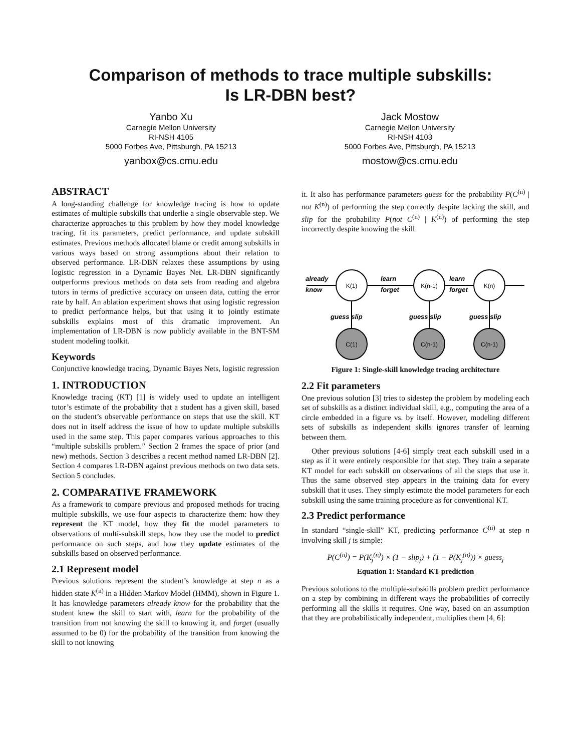Comparison of methods to trace multiple subskills:
Is LR-DBN best?
Yanbo Xu
Carnegie Mellon University
RI-NSH 4105
5000 Forbes Ave, Pittsburgh, PA 15213
yanbox@cs.cmu.edu
Jack Mostow
Carnegie Mellon University
RI-NSH 4103
5000 Forbes Ave, Pittsburgh, PA 15213
mostow@cs.cmu.edu
ABSTRACT
A long-standing challenge for knowledge tracing is how to update estimates of multiple subskills that underlie a single observable step. We characterize approaches to this problem by how they model knowledge tracing, fit its parameters, predict performance, and update subskill estimates. Previous methods allocated blame or credit among subskills in various ways based on strong assumptions about their relation to observed performance. LR-DBN relaxes these assumptions by using logistic regression in a Dynamic Bayes Net. LR-DBN significantly outperforms previous methods on data sets from reading and algebra tutors in terms of predictive accuracy on unseen data, cutting the error rate by half. An ablation experiment shows that using logistic regression to predict performance helps, but that using it to jointly estimate subskills explains most of this dramatic improvement. An implementation of LR-DBN is now publicly available in the BNT-SM student modeling toolkit.
Keywords
Conjunctive knowledge tracing, Dynamic Bayes Nets, logistic regression
1. INTRODUCTION
Knowledge tracing (KT) [1] is widely used to update an intelligent tutor’s estimate of the probability that a student has a given skill, based on the student’s observable performance on steps that use the skill. KT does not in itself address the issue of how to update multiple subskills used in the same step. This paper compares various approaches to this “multiple subskills problem.” Section 2 frames the space of prior (and new) methods. Section 3 describes a recent method named LR-DBN [2]. Section 4 compares LR-DBN against previous methods on two data sets. Section 5 concludes.
2. COMPARATIVE FRAMEWORK
As a framework to compare previous and proposed methods for tracing multiple subskills, we use four aspects to characterize them: how they represent the KT model, how they fit the model parameters to observations of multi-subskill steps, how they use the model to predict performance on such steps, and how they update estimates of the subskills based on observed performance.
2.1 Represent model
Previous solutions represent the student’s knowledge at step n as a hidden state K<sup>(n)</sup> in a Hidden Markov Model (HMM), shown in Figure 1. It has knowledge parameters already know for the probability that the student knew the skill to start with, learn for the probability of the transition from not knowing the skill to knowing it, and forget (usually assumed to be 0) for the probability of the transition from knowing the skill to not knowing
it. It also has performance parameters guess for the probability P(C<sup>(n)</sup> | not K<sup>(n)</sup>) of performing the step correctly despite lacking the skill, and slip for the probability P(not C<sup>(n)</sup> | K<sup>(n)</sup>) of performing the step incorrectly despite knowing the skill.
K(1)
K(n-1)
K(n)
C(1)
C(n-1)
C(n-1)
already
know
learn
forget
learn
forget
guess slip
guess slip
guess slip
Figure 1: Single-skill knowledge tracing architecture
2.2 Fit parameters
One previous solution [3] tries to sidestep the problem by modeling each set of subskills as a distinct individual skill, e.g., computing the area of a circle embedded in a figure vs. by itself. However, modeling different sets of subskills as independent skills ignores transfer of learning between them.
Other previous solutions [4-6] simply treat each subskill used in a step as if it were entirely responsible for that step. They train a separate KT model for each subskill on observations of all the steps that use it. Thus the same observed step appears in the training data for every subskill that it uses. They simply estimate the model parameters for each subskill using the same training procedure as for conventional KT.
2.3 Predict performance
In standard “single-skill” KT, predicting performance C<sup>(n)</sup> at step n involving skill j is simple:
P(C<sup>(n)</sup>) = P(K<sub>j</sub><sup>(n)</sup>) × (1 − slip<sub>j</sub>) + (1 − P(K<sub>j</sub><sup>(n)</sup>)) × guess<sub>j</sub>
Equation 1: Standard KT prediction
Previous solutions to the multiple-subskills problem predict performance on a step by combining in different ways the probabilities of correctly performing all the skills it requires. One way, based on an assumption that they are probabilistically independent, multiplies them [4, 6]: